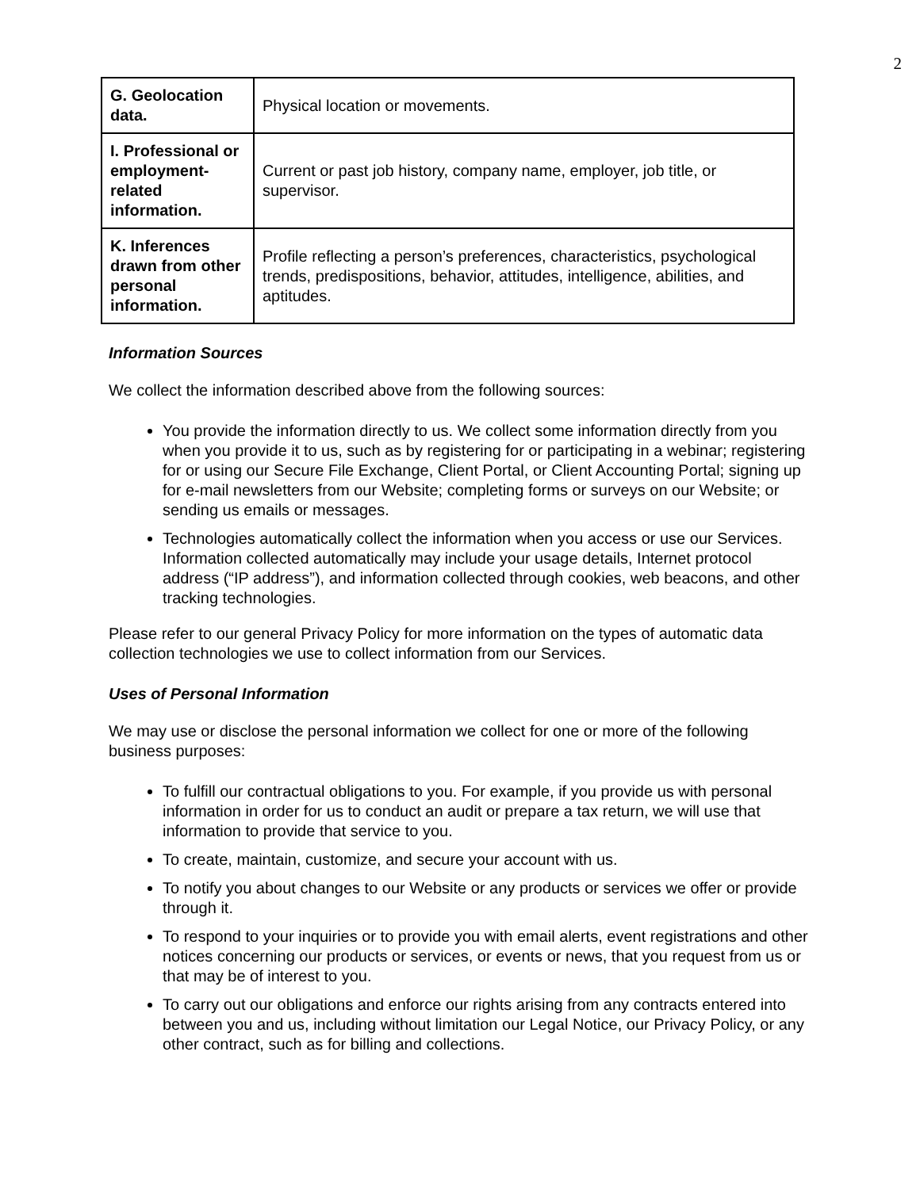2
| G. Geolocation data. | Physical location or movements. |
| I. Professional or employment-related information. | Current or past job history, company name, employer, job title, or supervisor. |
| K. Inferences drawn from other personal information. | Profile reflecting a person’s preferences, characteristics, psychological trends, predispositions, behavior, attitudes, intelligence, abilities, and aptitudes. |
Information Sources
We collect the information described above from the following sources:
You provide the information directly to us. We collect some information directly from you when you provide it to us, such as by registering for or participating in a webinar; registering for or using our Secure File Exchange, Client Portal, or Client Accounting Portal; signing up for e-mail newsletters from our Website; completing forms or surveys on our Website; or sending us emails or messages.
Technologies automatically collect the information when you access or use our Services. Information collected automatically may include your usage details, Internet protocol address (“IP address”), and information collected through cookies, web beacons, and other tracking technologies.
Please refer to our general Privacy Policy for more information on the types of automatic data collection technologies we use to collect information from our Services.
Uses of Personal Information
We may use or disclose the personal information we collect for one or more of the following business purposes:
To fulfill our contractual obligations to you. For example, if you provide us with personal information in order for us to conduct an audit or prepare a tax return, we will use that information to provide that service to you.
To create, maintain, customize, and secure your account with us.
To notify you about changes to our Website or any products or services we offer or provide through it.
To respond to your inquiries or to provide you with email alerts, event registrations and other notices concerning our products or services, or events or news, that you request from us or that may be of interest to you.
To carry out our obligations and enforce our rights arising from any contracts entered into between you and us, including without limitation our Legal Notice, our Privacy Policy, or any other contract, such as for billing and collections.